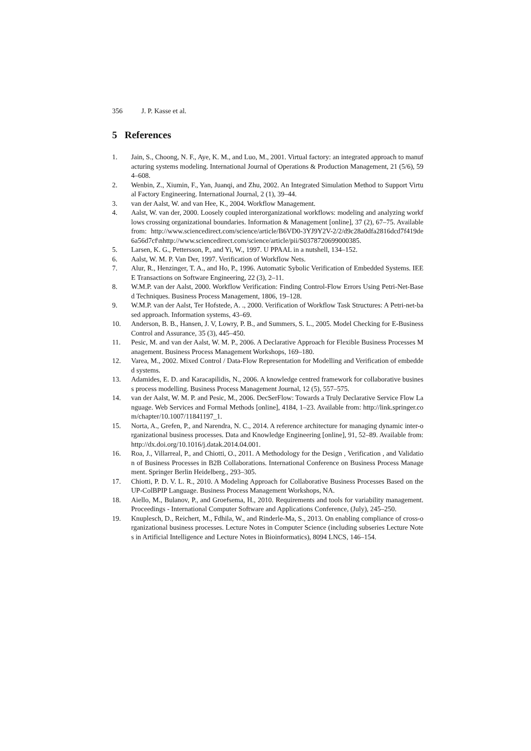356 J. P. Kasse et al.
5 References
1. Jain, S., Choong, N. F., Aye, K. M., and Luo, M., 2001. Virtual factory: an integrated approach to manufacturing systems modeling. International Journal of Operations & Production Management, 21 (5/6), 594–608.
2. Wenbin, Z., Xiumin, F., Yan, Juanqi, and Zhu, 2002. An Integrated Simulation Method to Support Virtual Factory Engineering. International Journal, 2 (1), 39–44.
3. van der Aalst, W. and van Hee, K., 2004. Workflow Management.
4. Aalst, W. van der, 2000. Loosely coupled interorganizational workflows: modeling and analyzing workflows crossing organizational boundaries. Information & Management [online], 37 (2), 67–75. Available from: http://www.sciencedirect.com/science/article/B6VD0-3YJ9Y2V-2/2/d9c28a0dfa2816dcd7f419de6a56d7cf\nhttp://www.sciencedirect.com/science/article/pii/S0378720699000385.
5. Larsen, K. G., Pettersson, P., and Yi, W., 1997. U PPAAL in a nutshell, 134–152.
6. Aalst, W. M. P. Van Der, 1997. Verification of Workflow Nets.
7. Alur, R., Henzinger, T. A., and Ho, P., 1996. Automatic Sybolic Verification of Embedded Systems. IEEE Transactions on Software Engineering, 22 (3), 2–11.
8. W.M.P. van der Aalst, 2000. Workflow Verification: Finding Control-Flow Errors Using Petri-Net-Based Techniques. Business Process Management, 1806, 19–128.
9. W.M.P. van der Aalst, Ter Hofstede, A. ., 2000. Verification of Workflow Task Structures: A Petri-net-based approach. Information systems, 43–69.
10. Anderson, B. B., Hansen, J. V, Lowry, P. B., and Summers, S. L., 2005. Model Checking for E-Business Control and Assurance, 35 (3), 445–450.
11. Pesic, M. and van der Aalst, W. M. P., 2006. A Declarative Approach for Flexible Business Processes Management. Business Process Management Workshops, 169–180.
12. Varea, M., 2002. Mixed Control / Data-Flow Representation for Modelling and Verification of embedded systems.
13. Adamides, E. D. and Karacapilidis, N., 2006. A knowledge centred framework for collaborative business process modelling. Business Process Management Journal, 12 (5), 557–575.
14. van der Aalst, W. M. P. and Pesic, M., 2006. DecSerFlow: Towards a Truly Declarative Service Flow Language. Web Services and Formal Methods [online], 4184, 1–23. Available from: http://link.springer.com/chapter/10.1007/11841197_1.
15. Norta, A., Grefen, P., and Narendra, N. C., 2014. A reference architecture for managing dynamic inter-organizational business processes. Data and Knowledge Engineering [online], 91, 52–89. Available from: http://dx.doi.org/10.1016/j.datak.2014.04.001.
16. Roa, J., Villarreal, P., and Chiotti, O., 2011. A Methodology for the Design , Verification , and Validation of Business Processes in B2B Collaborations. International Conference on Business Process Management. Springer Berlin Heidelberg., 293–305.
17. Chiotti, P. D. V. L. R., 2010. A Modeling Approach for Collaborative Business Processes Based on the UP-ColBPIP Language. Business Process Management Workshops, NA.
18. Aiello, M., Bulanov, P., and Groefsema, H., 2010. Requirements and tools for variability management. Proceedings - International Computer Software and Applications Conference, (July), 245–250.
19. Knuplesch, D., Reichert, M., Fdhila, W., and Rinderle-Ma, S., 2013. On enabling compliance of cross-organizational business processes. Lecture Notes in Computer Science (including subseries Lecture Notes in Artificial Intelligence and Lecture Notes in Bioinformatics), 8094 LNCS, 146–154.